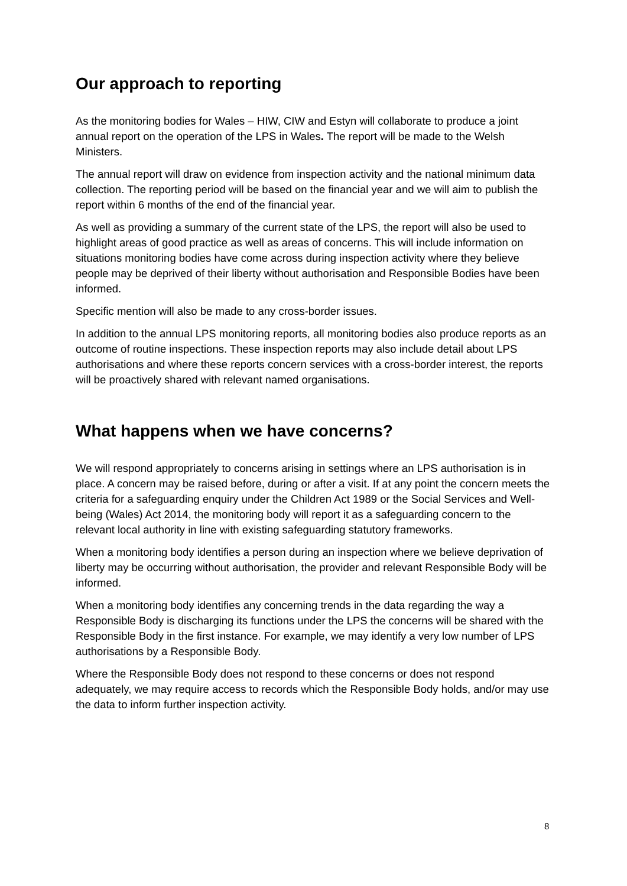Our approach to reporting
As the monitoring bodies for Wales – HIW, CIW and Estyn will collaborate to produce a joint annual report on the operation of the LPS in Wales. The report will be made to the Welsh Ministers.
The annual report will draw on evidence from inspection activity and the national minimum data collection. The reporting period will be based on the financial year and we will aim to publish the report within 6 months of the end of the financial year.
As well as providing a summary of the current state of the LPS, the report will also be used to highlight areas of good practice as well as areas of concerns. This will include information on situations monitoring bodies have come across during inspection activity where they believe people may be deprived of their liberty without authorisation and Responsible Bodies have been informed.
Specific mention will also be made to any cross-border issues.
In addition to the annual LPS monitoring reports, all monitoring bodies also produce reports as an outcome of routine inspections. These inspection reports may also include detail about LPS authorisations and where these reports concern services with a cross-border interest, the reports will be proactively shared with relevant named organisations.
What happens when we have concerns?
We will respond appropriately to concerns arising in settings where an LPS authorisation is in place. A concern may be raised before, during or after a visit. If at any point the concern meets the criteria for a safeguarding enquiry under the Children Act 1989 or the Social Services and Well-being (Wales) Act 2014, the monitoring body will report it as a safeguarding concern to the relevant local authority in line with existing safeguarding statutory frameworks.
When a monitoring body identifies a person during an inspection where we believe deprivation of liberty may be occurring without authorisation, the provider and relevant Responsible Body will be informed.
When a monitoring body identifies any concerning trends in the data regarding the way a Responsible Body is discharging its functions under the LPS the concerns will be shared with the Responsible Body in the first instance. For example, we may identify a very low number of LPS authorisations by a Responsible Body.
Where the Responsible Body does not respond to these concerns or does not respond adequately, we may require access to records which the Responsible Body holds, and/or may use the data to inform further inspection activity.
8